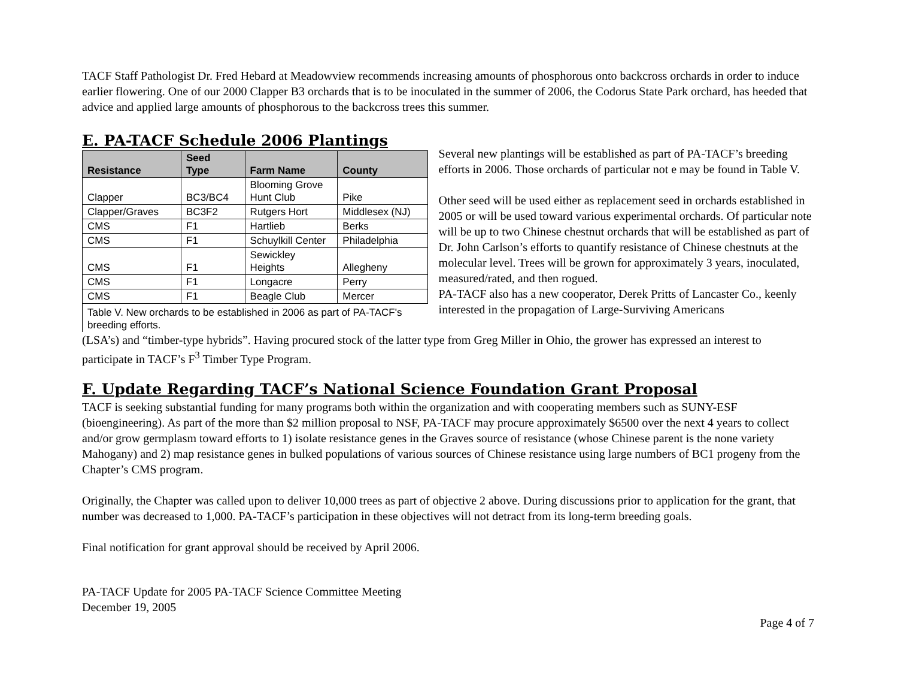TACF Staff Pathologist Dr. Fred Hebard at Meadowview recommends increasing amounts of phosphorous onto backcross orchards in order to induce earlier flowering. One of our 2000 Clapper B3 orchards that is to be inoculated in the summer of 2006, the Codorus State Park orchard, has heeded that advice and applied large amounts of phosphorous to the backcross trees this summer.
E. PA-TACF Schedule 2006 Plantings
| Resistance | Seed Type | Farm Name | County |
| --- | --- | --- | --- |
| Clapper | BC3/BC4 | Blooming Grove Hunt Club | Pike |
| Clapper/Graves | BC3F2 | Rutgers Hort | Middlesex (NJ) |
| CMS | F1 | Hartlieb | Berks |
| CMS | F1 | Schuylkill Center | Philadelphia |
| CMS | F1 | Sewickley Heights | Allegheny |
| CMS | F1 | Longacre | Perry |
| CMS | F1 | Beagle Club | Mercer |
| Table V. New orchards to be established in 2006 as part of PA-TACF's breeding efforts. | | | |
Several new plantings will be established as part of PA-TACF’s breeding efforts in 2006. Those orchards of particular not e may be found in Table V.
Other seed will be used either as replacement seed in orchards established in 2005 or will be used toward various experimental orchards. Of particular note will be up to two Chinese chestnut orchards that will be established as part of Dr. John Carlson’s efforts to quantify resistance of Chinese chestnuts at the molecular level. Trees will be grown for approximately 3 years, inoculated, measured/rated, and then rogued.
PA-TACF also has a new cooperator, Derek Pritts of Lancaster Co., keenly interested in the propagation of Large-Surviving Americans
(LSA’s) and “timber-type hybrids”. Having procured stock of the latter type from Greg Miller in Ohio, the grower has expressed an interest to participate in TACF’s F<sup>3</sup> Timber Type Program.
F. Update Regarding TACF’s National Science Foundation Grant Proposal
TACF is seeking substantial funding for many programs both within the organization and with cooperating members such as SUNY-ESF (bioengineering). As part of the more than $2 million proposal to NSF, PA-TACF may procure approximately $6500 over the next 4 years to collect and/or grow germplasm toward efforts to 1) isolate resistance genes in the Graves source of resistance (whose Chinese parent is the none variety Mahogany) and 2) map resistance genes in bulked populations of various sources of Chinese resistance using large numbers of BC1 progeny from the Chapter’s CMS program.
Originally, the Chapter was called upon to deliver 10,000 trees as part of objective 2 above. During discussions prior to application for the grant, that number was decreased to 1,000. PA-TACF’s participation in these objectives will not detract from its long-term breeding goals.
Final notification for grant approval should be received by April 2006.
PA-TACF Update for 2005 PA-TACF Science Committee Meeting
December 19, 2005
Page 4 of 7